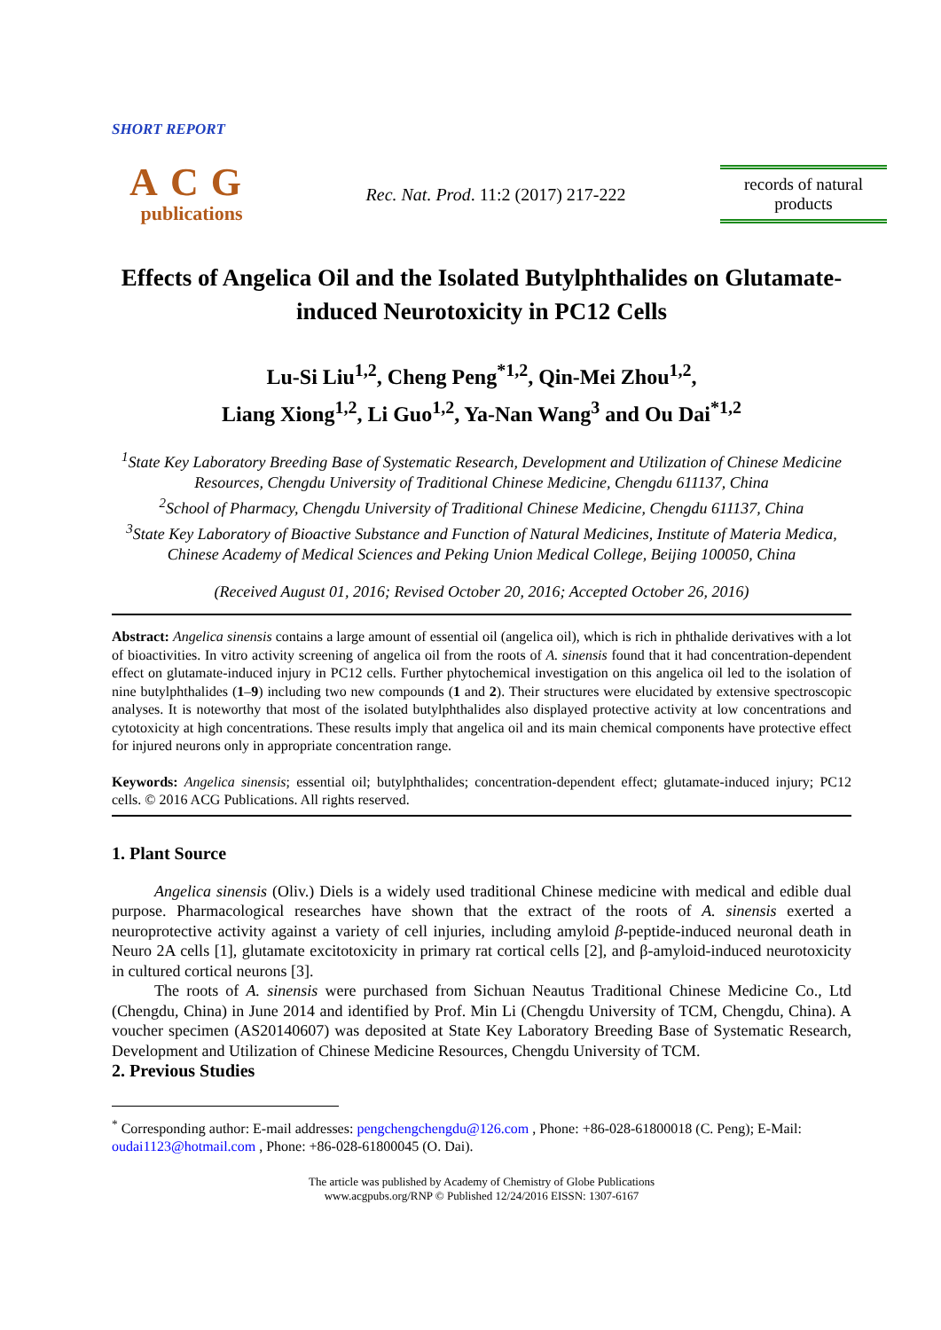SHORT REPORT
ACG
publications
Rec. Nat. Prod. 11:2 (2017) 217-222
records of natural products
Effects of Angelica Oil and the Isolated Butylphthalides on Glutamate-induced Neurotoxicity in PC12 Cells
Lu-Si Liu<sup>1,2</sup>, Cheng Peng<sup>*1,2</sup>, Qin-Mei Zhou<sup>1,2</sup>,
Liang Xiong<sup>1,2</sup>, Li Guo<sup>1,2</sup>, Ya-Nan Wang<sup>3</sup> and Ou Dai<sup>*1,2</sup>
<sup>1</sup> State Key Laboratory Breeding Base of Systematic Research, Development and Utilization of Chinese Medicine Resources, Chengdu University of Traditional Chinese Medicine, Chengdu 611137, China
<sup>2</sup> School of Pharmacy, Chengdu University of Traditional Chinese Medicine, Chengdu 611137, China
<sup>3</sup> State Key Laboratory of Bioactive Substance and Function of Natural Medicines, Institute of Materia Medica, Chinese Academy of Medical Sciences and Peking Union Medical College, Beijing 100050, China
(Received August 01, 2016; Revised October 20, 2016; Accepted October 26, 2016)
Abstract: Angelica sinensis contains a large amount of essential oil (angelica oil), which is rich in phthalide derivatives with a lot of bioactivities. In vitro activity screening of angelica oil from the roots of A. sinensis found that it had concentration-dependent effect on glutamate-induced injury in PC12 cells. Further phytochemical investigation on this angelica oil led to the isolation of nine butylphthalides (1–9) including two new compounds (1 and 2). Their structures were elucidated by extensive spectroscopic analyses. It is noteworthy that most of the isolated butylphthalides also displayed protective activity at low concentrations and cytotoxicity at high concentrations. These results imply that angelica oil and its main chemical components have protective effect for injured neurons only in appropriate concentration range.
Keywords: Angelica sinensis; essential oil; butylphthalides; concentration-dependent effect; glutamate-induced injury; PC12 cells. © 2016 ACG Publications. All rights reserved.
1. Plant Source
Angelica sinensis (Oliv.) Diels is a widely used traditional Chinese medicine with medical and edible dual purpose. Pharmacological researches have shown that the extract of the roots of A. sinensis exerted a neuroprotective activity against a variety of cell injuries, including amyloid β-peptide-induced neuronal death in Neuro 2A cells [1], glutamate excitotoxicity in primary rat cortical cells [2], and β-amyloid-induced neurotoxicity in cultured cortical neurons [3].
The roots of A. sinensis were purchased from Sichuan Neautus Traditional Chinese Medicine Co., Ltd (Chengdu, China) in June 2014 and identified by Prof. Min Li (Chengdu University of TCM, Chengdu, China). A voucher specimen (AS20140607) was deposited at State Key Laboratory Breeding Base of Systematic Research, Development and Utilization of Chinese Medicine Resources, Chengdu University of TCM.
2. Previous Studies
<sup>*</sup> Corresponding author: E-mail addresses: pengchengchengdu@126.com , Phone: +86-028-61800018 (C. Peng); E-Mail: oudai1123@hotmail.com , Phone: +86-028-61800045 (O. Dai).
The article was published by Academy of Chemistry of Globe Publications
www.acgpubs.org/RNP © Published 12/24/2016 EISSN: 1307-6167